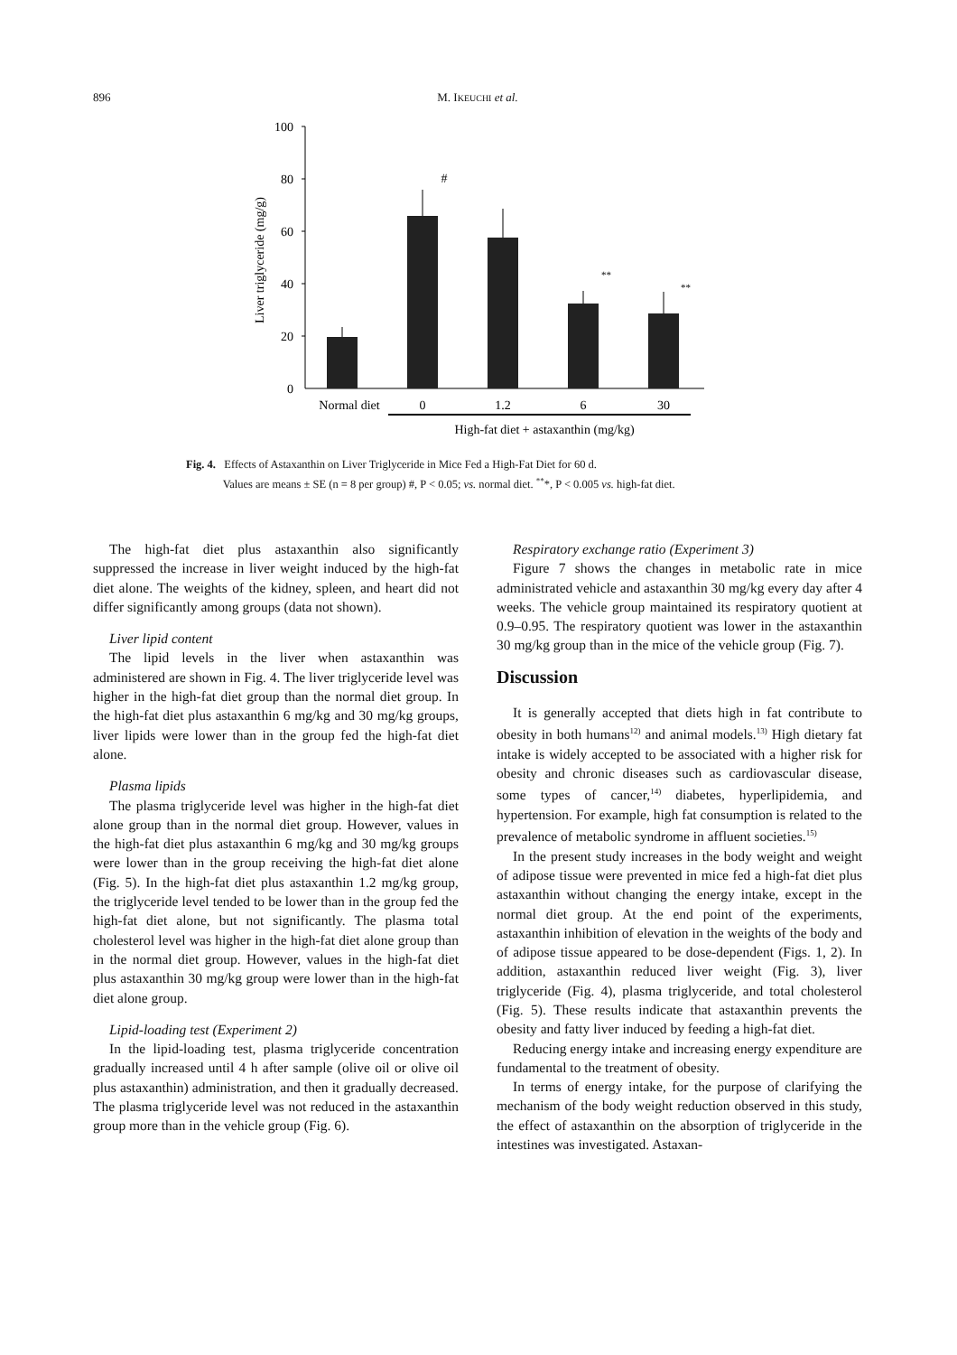896
M. IKEUCHI et al.
100
80
60
40
20
0
Liver triglyceride (mg/g)
#
**
**
Normal diet
0
1.2
6
30
High-fat diet + astaxanthin (mg/kg)
Fig. 4. Effects of Astaxanthin on Liver Triglyceride in Mice Fed a High-Fat Diet for 60 d.
Values are means ± SE (n = 8 per group) #, P < 0.05; vs. normal diet. <sup>**</sup>*, P < 0.005 vs. high-fat diet.
The high-fat diet plus astaxanthin also significantly suppressed the increase in liver weight induced by the high-fat diet alone. The weights of the kidney, spleen, and heart did not differ significantly among groups (data not shown).
Liver lipid content
The lipid levels in the liver when astaxanthin was administered are shown in Fig. 4. The liver triglyceride level was higher in the high-fat diet group than the normal diet group. In the high-fat diet plus astaxanthin 6 mg/kg and 30 mg/kg groups, liver lipids were lower than in the group fed the high-fat diet alone.
Plasma lipids
The plasma triglyceride level was higher in the high-fat diet alone group than in the normal diet group. However, values in the high-fat diet plus astaxanthin 6 mg/kg and 30 mg/kg groups were lower than in the group receiving the high-fat diet alone (Fig. 5). In the high-fat diet plus astaxanthin 1.2 mg/kg group, the triglyceride level tended to be lower than in the group fed the high-fat diet alone, but not significantly. The plasma total cholesterol level was higher in the high-fat diet alone group than in the normal diet group. However, values in the high-fat diet plus astaxanthin 30 mg/kg group were lower than in the high-fat diet alone group.
Lipid-loading test (Experiment 2)
In the lipid-loading test, plasma triglyceride concentration gradually increased until 4 h after sample (olive oil or olive oil plus astaxanthin) administration, and then it gradually decreased. The plasma triglyceride level was not reduced in the astaxanthin group more than in the vehicle group (Fig. 6).
Respiratory exchange ratio (Experiment 3)
Figure 7 shows the changes in metabolic rate in mice administrated vehicle and astaxanthin 30 mg/kg every day after 4 weeks. The vehicle group maintained its respiratory quotient at 0.9–0.95. The respiratory quotient was lower in the astaxanthin 30 mg/kg group than in the mice of the vehicle group (Fig. 7).
Discussion
It is generally accepted that diets high in fat contribute to obesity in both humans<sup>12)</sup> and animal models.<sup>13)</sup> High dietary fat intake is widely accepted to be associated with a higher risk for obesity and chronic diseases such as cardiovascular disease, some types of cancer,<sup>14)</sup> diabetes, hyperlipidemia, and hypertension. For example, high fat consumption is related to the prevalence of metabolic syndrome in affluent societies.<sup>15)</sup>
In the present study increases in the body weight and weight of adipose tissue were prevented in mice fed a high-fat diet plus astaxanthin without changing the energy intake, except in the normal diet group. At the end point of the experiments, astaxanthin inhibition of elevation in the weights of the body and of adipose tissue appeared to be dose-dependent (Figs. 1, 2). In addition, astaxanthin reduced liver weight (Fig. 3), liver triglyceride (Fig. 4), plasma triglyceride, and total cholesterol (Fig. 5). These results indicate that astaxanthin prevents the obesity and fatty liver induced by feeding a high-fat diet.
Reducing energy intake and increasing energy expenditure are fundamental to the treatment of obesity.
In terms of energy intake, for the purpose of clarifying the mechanism of the body weight reduction observed in this study, the effect of astaxanthin on the absorption of triglyceride in the intestines was investigated. Astaxan-